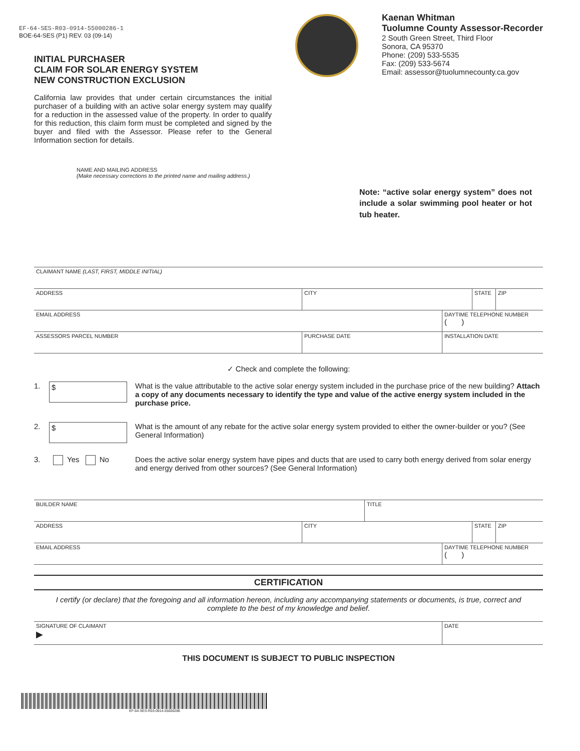EF-64-SES-R03-0914-55000286-1
BOE-64-SES (P1) REV. 03 (09-14)
INITIAL PURCHASER
CLAIM FOR SOLAR ENERGY SYSTEM
NEW CONSTRUCTION EXCLUSION
California law provides that under certain circumstances the initial purchaser of a building with an active solar energy system may qualify for a reduction in the assessed value of the property. In order to qualify for this reduction, this claim form must be completed and signed by the buyer and filed with the Assessor. Please refer to the General Information section for details.
Kaenan Whitman
Tuolumne County Assessor-Recorder
2 South Green Street, Third Floor
Sonora, CA 95370
Phone: (209) 533-5535
Fax: (209) 533-5674
Email: assessor@tuolumnecounty.ca.gov
NAME AND MAILING ADDRESS
(Make necessary corrections to the printed name and mailing address.)
Note: “active solar energy system” does not include a solar swimming pool heater or hot tub heater.
CLAIMANT NAME (LAST, FIRST, MIDDLE INITIAL)
ADDRESS CITY STATE ZIP
EMAIL ADDRESS DAYTIME TELEPHONE NUMBER
( )
ASSESSORS PARCEL NUMBER PURCHASE DATE INSTALLATION DATE
✓ Check and complete the following:
1.
$
What is the value attributable to the active solar energy system included in the purchase price of the new building? Attach a copy of any documents necessary to identify the type and value of the active energy system included in the purchase price.
2.
$
What is the amount of any rebate for the active solar energy system provided to either the owner-builder or you? (See General Information)
3. Yes No Does the active solar energy system have pipes and ducts that are used to carry both energy derived from solar energy and energy derived from other sources? (See General Information)
BUILDER NAME TITLE
ADDRESS CITY STATE ZIP
EMAIL ADDRESS DAYTIME TELEPHONE NUMBER
( )
CERTIFICATION
I certify (or declare) that the foregoing and all information hereon, including any accompanying statements or documents, is true, correct and complete to the best of my knowledge and belief.
SIGNATURE OF CLAIMANT
▶
DATE
THIS DOCUMENT IS SUBJECT TO PUBLIC INSPECTION
EF-64-SES-R03-0914-55000286